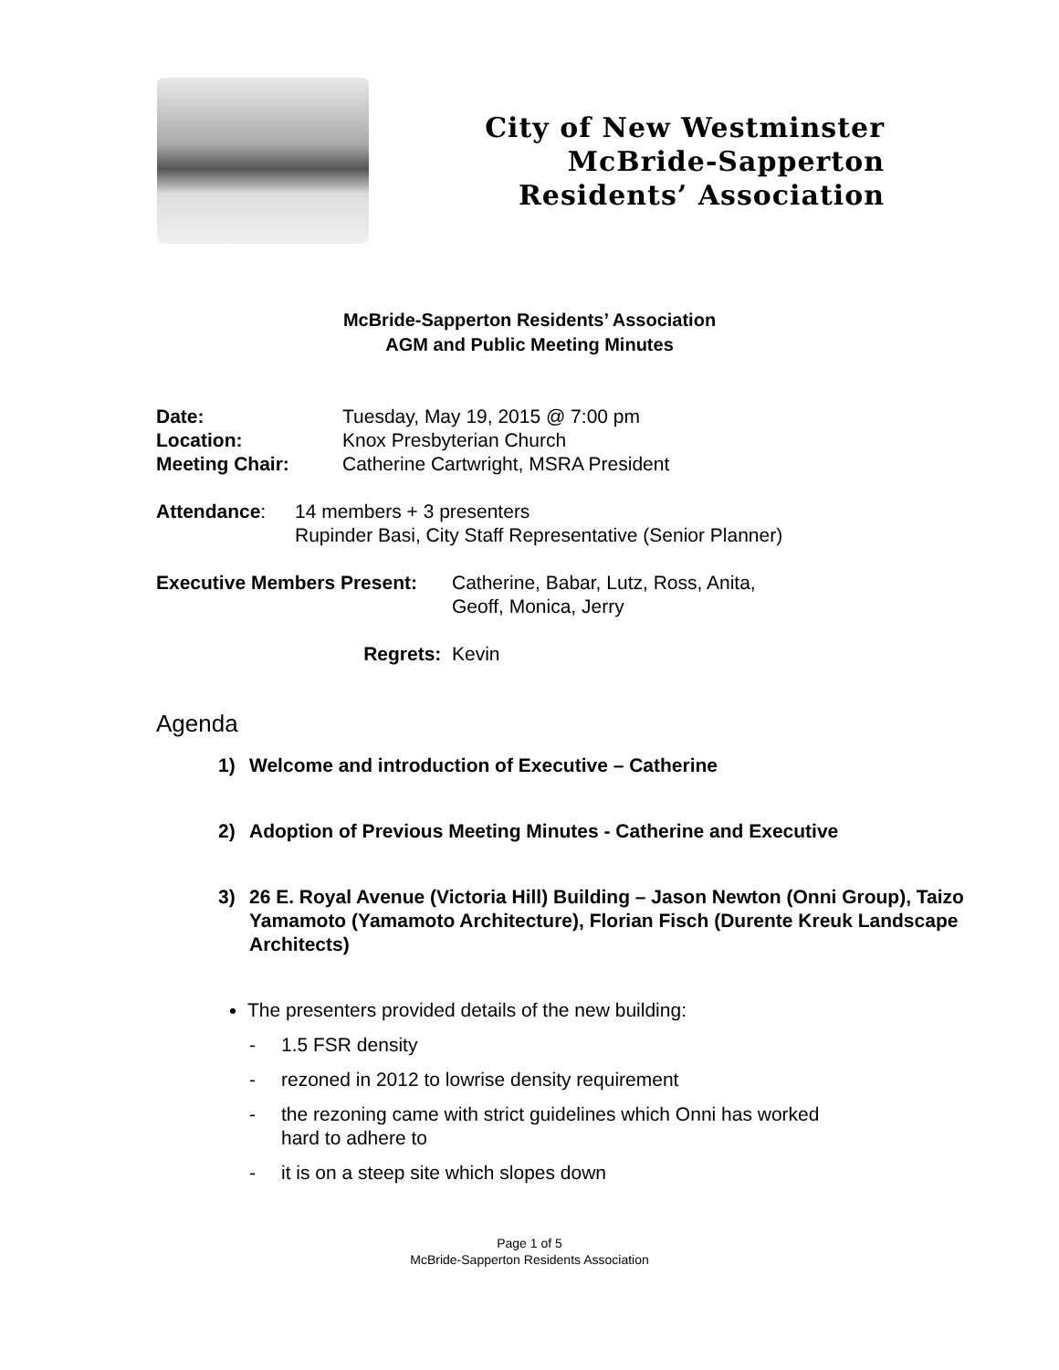City of New Westminster
McBride-Sapperton
Residents’ Association
McBride-Sapperton Residents’ Association
AGM and Public Meeting Minutes
Date: Tuesday, May 19, 2015 @ 7:00 pm
Location: Knox Presbyterian Church
Meeting Chair: Catherine Cartwright, MSRA President
Attendance: 14 members + 3 presenters
Rupinder Basi, City Staff Representative (Senior Planner)
Executive Members Present:
Catherine, Babar, Lutz, Ross, Anita,
Geoff, Monica, Jerry
Regrets: Kevin
Agenda
1) Welcome and introduction of Executive – Catherine
2) Adoption of Previous Meeting Minutes - Catherine and Executive
3) 26 E. Royal Avenue (Victoria Hill) Building – Jason Newton (Onni Group), Taizo Yamamoto (Yamamoto Architecture), Florian Fisch (Durente Kreuk Landscape Architects)
The presenters provided details of the new building:
- 1.5 FSR density
- rezoned in 2012 to lowrise density requirement
- the rezoning came with strict guidelines which Onni has worked
hard to adhere to
- it is on a steep site which slopes down
Page 1 of 5
McBride-Sapperton Residents Association